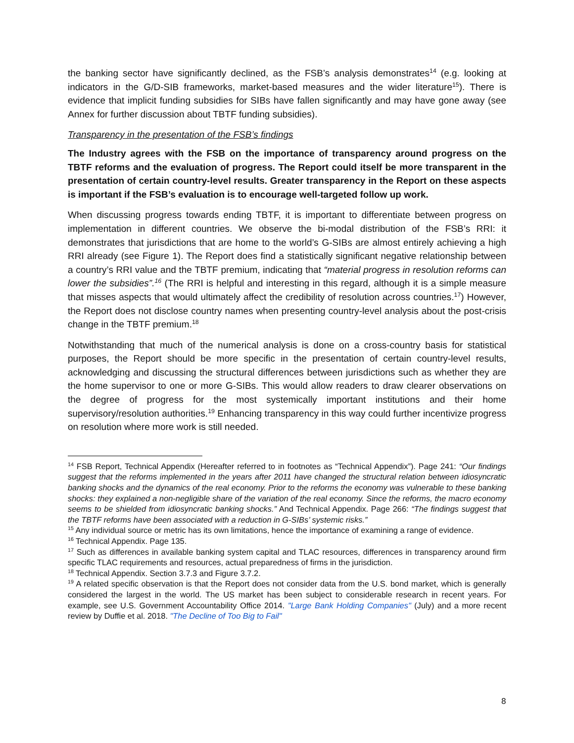the banking sector have significantly declined, as the FSB’s analysis demonstrates<sup>14</sup> (e.g. looking at indicators in the G/D-SIB frameworks, market-based measures and the wider literature<sup>15</sup>). There is evidence that implicit funding subsidies for SIBs have fallen significantly and may have gone away (see Annex for further discussion about TBTF funding subsidies).
Transparency in the presentation of the FSB’s findings
The Industry agrees with the FSB on the importance of transparency around progress on the TBTF reforms and the evaluation of progress. The Report could itself be more transparent in the presentation of certain country-level results. Greater transparency in the Report on these aspects is important if the FSB’s evaluation is to encourage well-targeted follow up work.
When discussing progress towards ending TBTF, it is important to differentiate between progress on implementation in different countries. We observe the bi-modal distribution of the FSB’s RRI: it demonstrates that jurisdictions that are home to the world’s G-SIBs are almost entirely achieving a high RRI already (see Figure 1). The Report does find a statistically significant negative relationship between a country’s RRI value and the TBTF premium, indicating that “material progress in resolution reforms can lower the subsidies”.<sup>16</sup> (The RRI is helpful and interesting in this regard, although it is a simple measure that misses aspects that would ultimately affect the credibility of resolution across countries.<sup>17</sup>) However, the Report does not disclose country names when presenting country-level analysis about the post-crisis change in the TBTF premium.<sup>18</sup>
Notwithstanding that much of the numerical analysis is done on a cross-country basis for statistical purposes, the Report should be more specific in the presentation of certain country-level results, acknowledging and discussing the structural differences between jurisdictions such as whether they are the home supervisor to one or more G-SIBs. This would allow readers to draw clearer observations on the degree of progress for the most systemically important institutions and their home supervisory/resolution authorities.<sup>19</sup> Enhancing transparency in this way could further incentivize progress on resolution where more work is still needed.
<sup>14</sup> FSB Report, Technical Appendix (Hereafter referred to in footnotes as “Technical Appendix”). Page 241: “Our findings suggest that the reforms implemented in the years after 2011 have changed the structural relation between idiosyncratic banking shocks and the dynamics of the real economy. Prior to the reforms the economy was vulnerable to these banking shocks: they explained a non-negligible share of the variation of the real economy. Since the reforms, the macro economy seems to be shielded from idiosyncratic banking shocks.” And Technical Appendix. Page 266: “The findings suggest that the TBTF reforms have been associated with a reduction in G-SIBs’ systemic risks.”
<sup>15</sup> Any individual source or metric has its own limitations, hence the importance of examining a range of evidence.
<sup>16</sup> Technical Appendix. Page 135.
<sup>17</sup> Such as differences in available banking system capital and TLAC resources, differences in transparency around firm specific TLAC requirements and resources, actual preparedness of firms in the jurisdiction.
<sup>18</sup> Technical Appendix. Section 3.7.3 and Figure 3.7.2.
<sup>19</sup> A related specific observation is that the Report does not consider data from the U.S. bond market, which is generally considered the largest in the world. The US market has been subject to considerable research in recent years. For example, see U.S. Government Accountability Office 2014. "Large Bank Holding Companies" (July) and a more recent review by Duffie et al. 2018. "The Decline of Too Big to Fail"
8